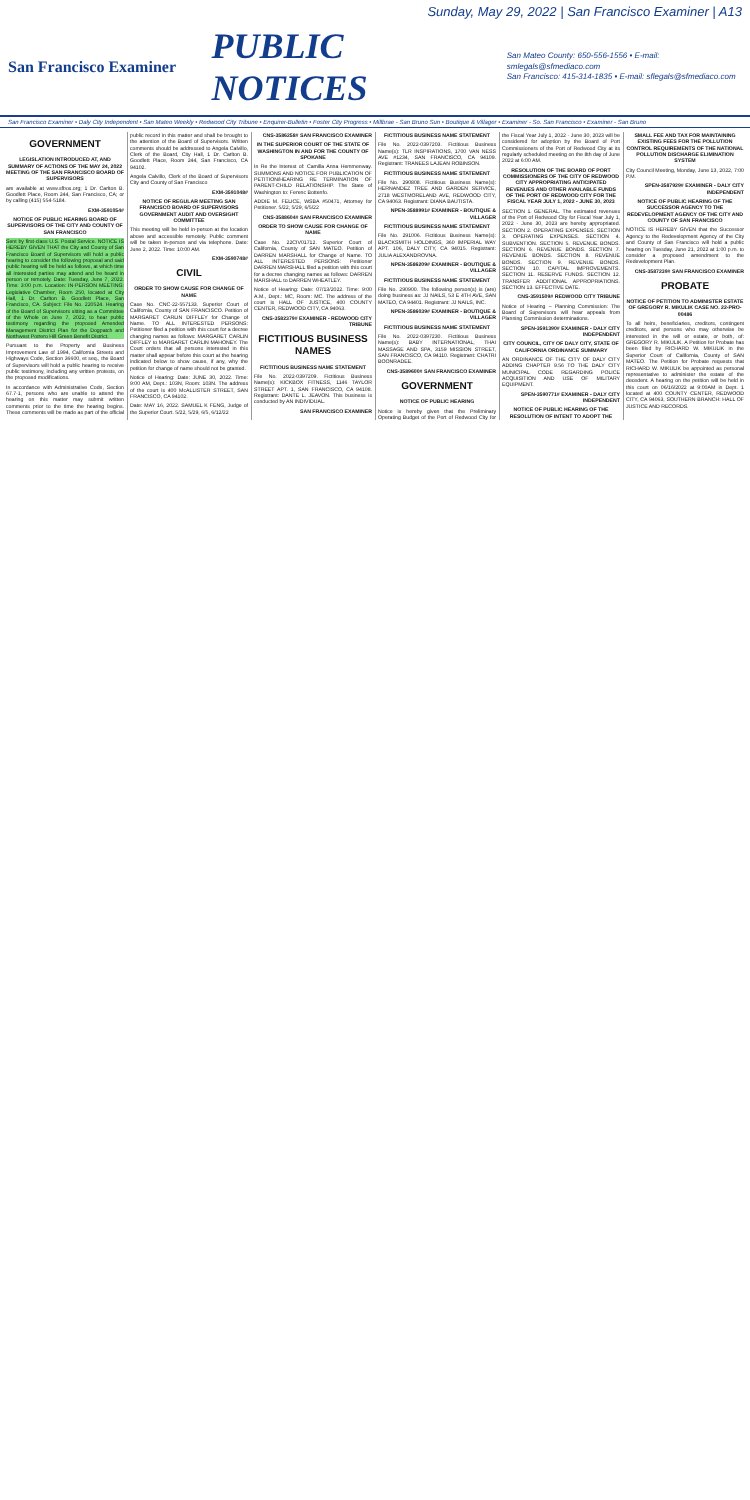Sunday, May 29, 2022 | San Francisco Examiner | A13
San Francisco Examiner
PUBLIC NOTICES
San Mateo County: 650-556-1556 • E-mail: smlegals@sfmediaco.com
San Francisco: 415-314-1835 • E-mail: sflegals@sfmediaco.com
San Francisco Examiner • Daly City Independent • San Mateo Weekly • Redwood City Tribune • Enquirer-Bulletin • Foster City Progress • Millbrae - San Bruno Sun • Boutique & Villager • Examiner - So. San Francisco • Examiner - San Bruno
GOVERNMENT
LEGISLATION INTRODUCED AT, AND SUMMARY OF ACTIONS OF THE MAY 24, 2022 MEETING OF THE SAN FRANCISCO BOARD OF SUPERVISORS
are available at www.sfbos.org; 1 Dr. Carlton B. Goodlett Place, Room 244, San Francisco, CA; or by calling (415) 554-5184.
EXM-3591054#
NOTICE OF PUBLIC HEARING BOARD OF SUPERVISORS OF THE CITY AND COUNTY OF SAN FRANCISCO
Sent by first-class U.S. Postal Service. NOTICE IS HEREBY GIVEN THAT the City and County of San Francisco Board of Supervisors will hold a public hearing to consider the following proposal and said public hearing will be held as follows, at which time all interested parties may attend and be heard in person or remotely. Date: Tuesday, June 7, 2022. Time: 3:00 p.m. Location: IN-PERSON MEETING: Legislative Chamber, Room 250, located at City Hall, 1 Dr. Carlton B. Goodlett Place, San Francisco, CA. Subject: File No. 220524. Hearing of the Board of Supervisors sitting as a Committee of the Whole on June 7, 2022, to hear public testimony regarding the proposed Amended Management District Plan for the Dogpatch and Northwest Potrero Hill Green Benefit District.
Pursuant to the Property and Business Improvement Law of 1994, California Streets and Highways Code, Section 36600, et seq., the Board of Supervisors will hold a public hearing to receive public testimony, including any written protests, on the proposed modifications.
In accordance with Administrative Code, Section 67.7-1, persons who are unable to attend the hearing on this matter may submit written comments prior to the time the hearing begins. These comments will be made as part of the official public record in this matter and shall be brought to the attention of the Board of Supervisors. Written comments should be addressed to Angela Calvillo, Clerk of the Board, City Hall, 1 Dr. Carlton B. Goodlett Place, Room 244, San Francisco, CA 94102.
Angela Calvillo, Clerk of the Board of Supervisors City and County of San Francisco
EXM-3591048#
NOTICE OF REGULAR MEETING SAN FRANCISCO BOARD OF SUPERVISORS GOVERNMENT AUDIT AND OVERSIGHT COMMITTEE
This meeting will be held in-person at the location above and accessible remotely. Public comment will be taken in-person and via telephone. Date: June 2, 2022. Time: 10:00 AM.
EXM-3590748#
CIVIL
ORDER TO SHOW CAUSE FOR CHANGE OF NAME
Case No. CNC-22-557133. Superior Court of California, County of SAN FRANCISCO. Petition of MARGARET CARLIN DIFFLEY for Change of Name. TO ALL INTERESTED PERSONS: Petitioner filed a petition with this court for a decree changing names as follows: MARGARET CARLIN DIFFLEY to MARGARET CARLIN MAHONEY. The Court orders that all persons interested in this matter shall appear before this court at the hearing indicated below to show cause, if any, why the petition for change of name should not be granted.
Notice of Hearing: Date: JUNE 30, 2022. Time: 9:00 AM, Dept.: 103N, Room: 103N. The address of the court is 400 McALLISTER STREET, SAN FRANCISCO, CA 94102.
Date: MAY 16, 2022. SAMUEL K FENG, Judge of the Superior Court. 5/22, 5/29, 6/5, 6/12/22
CNS-3586258# SAN FRANCISCO EXAMINER
IN THE SUPERIOR COURT OF THE STATE OF WASHINGTON IN AND FOR THE COUNTY OF SPOKANE
In Re the Interest of: Camilla Anna Hemmenway. SUMMONS AND NOTICE FOR PUBLICATION OF PETITION/HEARING RE TERMINATION OF PARENT-CHILD RELATIONSHIP. The State of Washington to: Ferenc Bottenfo.
ADDIE M. FELICE, WSBA #50471, Attorney for Petitioner. 5/22, 5/29, 6/5/22
CNS-3588604# SAN FRANCISCO EXAMINER
ORDER TO SHOW CAUSE FOR CHANGE OF NAME
Case No. 22CIV01712. Superior Court of California, County of SAN MATEO. Petition of DARREN MARSHALL for Change of Name. TO ALL INTERESTED PERSONS: Petitioner DARREN MARSHALL filed a petition with this court for a decree changing names as follows: DARREN MARSHALL to DARREN WHEATLEY.
Notice of Hearing: Date: 07/13/2022. Time: 9:00 A.M., Dept.: MC, Room: MC. The address of the court is HALL OF JUSTICE, 400 COUNTY CENTER, REDWOOD CITY, CA 94063.
CNS-3582379# EXAMINER - REDWOOD CITY TRIBUNE
FICTITIOUS BUSINESS NAMES
FICTITIOUS BUSINESS NAME STATEMENT
File No. 2022-0397209. Fictitious Business Name(s): KICKBOX FITNESS, 1146 TAYLOR STREET APT. 1, SAN FRANCISCO, CA 94108. Registrant: DANTE L. JEAVON. This business is conducted by AN INDIVIDUAL.
SAN FRANCISCO EXAMINER
FICTITIOUS BUSINESS NAME STATEMENT
File No. 2022-0397203. Fictitious Business Name(s): TLR INSPIRATIONS, 1700 VAN NESS AVE #1234, SAN FRANCISCO, CA 94109. Registrant: TRANEES LAJEAN ROBINSON.
FICTITIOUS BUSINESS NAME STATEMENT
File No. 290808. Fictitious Business Name(s): HERNANDEZ TREE AND GARDEN SERVICE, 2718 WESTMORELAND AVE, REDWOOD CITY, CA 94063. Registrant: DIANA BAUTISTA.
NPEN-3588991# EXAMINER - BOUTIQUE & VILLAGER
FICTITIOUS BUSINESS NAME STATEMENT
File No. 291006. Fictitious Business Name(s): BLACKSMITH HOLDINGS, 360 IMPERIAL WAY APT. 106, DALY CITY, CA 94015. Registrant: JULIA ALEXANDROVNA.
NPEN-3586209# EXAMINER - BOUTIQUE & VILLAGER
FICTITIOUS BUSINESS NAME STATEMENT
File No. 290900. The following person(s) is (are) doing business as: JJ NAILS, 53 E 4TH AVE, SAN MATEO, CA 94401. Registrant: JJ NAILS, INC.
NPEN-3586039# EXAMINER - BOUTIQUE & VILLAGER
FICTITIOUS BUSINESS NAME STATEMENT
File No. 2022-0397230. Fictitious Business Name(s): BABY INTERNATIONAL, THAI MASSAGE AND SPA, 3159 MISSION STREET, SAN FRANCISCO, CA 94110. Registrant: CHATRI BOONRADEE.
CNS-3589600# SAN FRANCISCO EXAMINER
GOVERNMENT
NOTICE OF PUBLIC HEARING
Notice is hereby given that the Preliminary Operating Budget of the Port of Redwood City for the Fiscal Year July 1, 2022 - June 30, 2023 will be considered for adoption by the Board of Port Commissioners of the Port of Redwood City at its regularly scheduled meeting on the 8th day of June 2022 at 6:00 AM.
RESOLUTION OF THE BOARD OF PORT COMMISSIONERS OF THE CITY OF REDWOOD CITY APPROPRIATING ANTICIPATED REVENUES AND OTHER AVAILABLE FUNDS OF THE PORT OF REDWOOD CITY FOR THE FISCAL YEAR JULY 1, 2022 - JUNE 30, 2023
SECTION 1. GENERAL. The estimated revenues of the Port of Redwood City for Fiscal Year July 1, 2022 - June 30, 2023 are hereby appropriated. SECTION 2. OPERATING EXPENSES. SECTION 3. OPERATING EXPENSES. SECTION 4. SUBVENTION. SECTION 5. REVENUE BONDS. SECTION 6. REVENUE BONDS. SECTION 7. REVENUE BONDS. SECTION 8. REVENUE BONDS. SECTION 9. REVENUE BONDS. SECTION 10. CAPITAL IMPROVEMENTS. SECTION 11. RESERVE FUNDS. SECTION 12. TRANSFER ADDITIONAL APPROPRIATIONS. SECTION 13. EFFECTIVE DATE.
CNS-3591509# REDWOOD CITY TRIBUNE
Notice of Hearing – Planning Commission: The Board of Supervisors will hear appeals from Planning Commission determinations.
SPEN-3591390# EXAMINER - DALY CITY INDEPENDENT
CITY COUNCIL, CITY OF DALY CITY, STATE OF CALIFORNIA ORDINANCE SUMMARY
AN ORDINANCE OF THE CITY OF DALY CITY ADDING CHAPTER 9.56 TO THE DALY CITY MUNICIPAL CODE REGARDING POLICE ACQUISITION AND USE OF MILITARY EQUIPMENT.
SPEN-3590771# EXAMINER - DALY CITY INDEPENDENT
NOTICE OF PUBLIC HEARING OF THE RESOLUTION OF INTENT TO ADOPT THE SMALL FEE AND TAX FOR MAINTAINING EXISTING FEES FOR THE POLLUTION CONTROL REQUIREMENTS OF THE NATIONAL POLLUTION DISCHARGE ELIMINATION SYSTEM
City Council Meeting, Monday, June 13, 2022, 7:00 P.M.
SPEN-3587929# EXAMINER - DALY CITY INDEPENDENT
NOTICE OF PUBLIC HEARING OF THE SUCCESSOR AGENCY TO THE REDEVELOPMENT AGENCY OF THE CITY AND COUNTY OF SAN FRANCISCO
NOTICE IS HEREBY GIVEN that the Successor Agency to the Redevelopment Agency of the City and County of San Francisco will hold a public hearing on Tuesday, June 21, 2022 at 1:00 p.m. to consider a proposed amendment to the Redevelopment Plan.
CNS-3587239# SAN FRANCISCO EXAMINER
PROBATE
NOTICE OF PETITION TO ADMINISTER ESTATE OF GREGORY R. MIKULIK CASE NO. 22-PRO-00486
To all heirs, beneficiaries, creditors, contingent creditors, and persons who may otherwise be interested in the will or estate, or both, of: GREGORY R. MIKULIK. A Petition for Probate has been filed by RICHARD W. MIKULIK in the Superior Court of California, County of SAN MATEO. The Petition for Probate requests that RICHARD W. MIKULIK be appointed as personal representative to administer the estate of the decedent. A hearing on the petition will be held in this court on 06/16/2022 at 9:00AM in Dept. 1 located at 400 COUNTY CENTER, REDWOOD CITY, CA 94063, SOUTHERN BRANCH: HALL OF JUSTICE AND RECORDS.